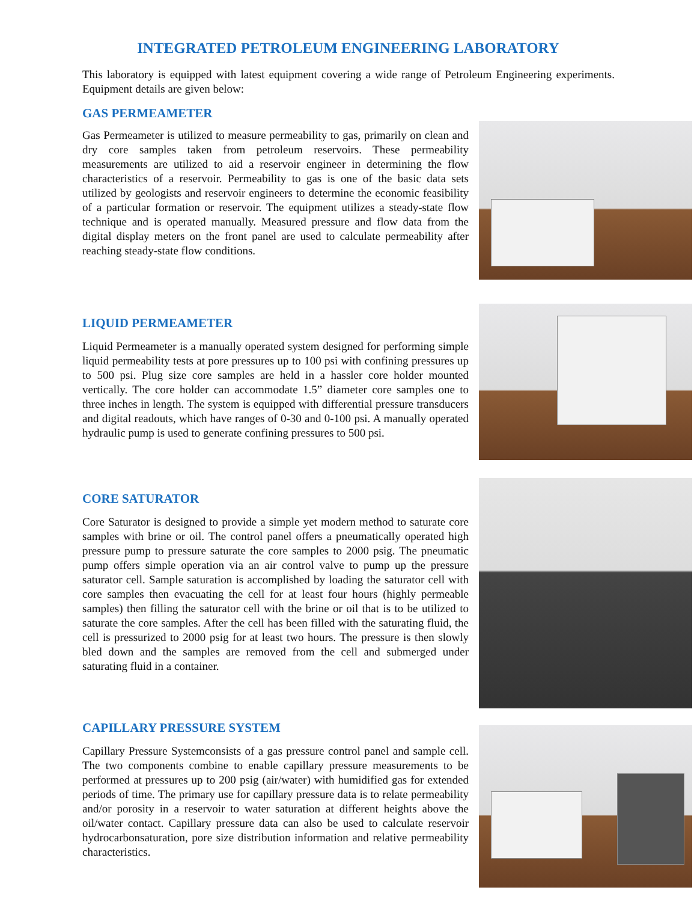INTEGRATED PETROLEUM ENGINEERING LABORATORY
This laboratory is equipped with latest equipment covering a wide range of Petroleum Engineering experiments. Equipment details are given below:
GAS PERMEAMETER
Gas Permeameter is utilized to measure permeability to gas, primarily on clean and dry core samples taken from petroleum reservoirs. These permeability measurements are utilized to aid a reservoir engineer in determining the flow characteristics of a reservoir. Permeability to gas is one of the basic data sets utilized by geologists and reservoir engineers to determine the economic feasibility of a particular formation or reservoir. The equipment utilizes a steady-state flow technique and is operated manually. Measured pressure and flow data from the digital display meters on the front panel are used to calculate permeability after reaching steady-state flow conditions.
LIQUID PERMEAMETER
Liquid Permeameter is a manually operated system designed for performing simple liquid permeability tests at pore pressures up to 100 psi with confining pressures up to 500 psi. Plug size core samples are held in a hassler core holder mounted vertically. The core holder can accommodate 1.5” diameter core samples one to three inches in length. The system is equipped with differential pressure transducers and digital readouts, which have ranges of 0-30 and 0-100 psi. A manually operated hydraulic pump is used to generate confining pressures to 500 psi.
CORE SATURATOR
Core Saturator is designed to provide a simple yet modern method to saturate core samples with brine or oil. The control panel offers a pneumatically operated high pressure pump to pressure saturate the core samples to 2000 psig. The pneumatic pump offers simple operation via an air control valve to pump up the pressure saturator cell. Sample saturation is accomplished by loading the saturator cell with core samples then evacuating the cell for at least four hours (highly permeable samples) then filling the saturator cell with the brine or oil that is to be utilized to saturate the core samples. After the cell has been filled with the saturating fluid, the cell is pressurized to 2000 psig for at least two hours. The pressure is then slowly bled down and the samples are removed from the cell and submerged under saturating fluid in a container.
CAPILLARY PRESSURE SYSTEM
Capillary Pressure Systemconsists of a gas pressure control panel and sample cell. The two components combine to enable capillary pressure measurements to be performed at pressures up to 200 psig (air/water) with humidified gas for extended periods of time. The primary use for capillary pressure data is to relate permeability and/or porosity in a reservoir to water saturation at different heights above the oil/water contact. Capillary pressure data can also be used to calculate reservoir hydrocarbonsaturation, pore size distribution information and relative permeability characteristics.